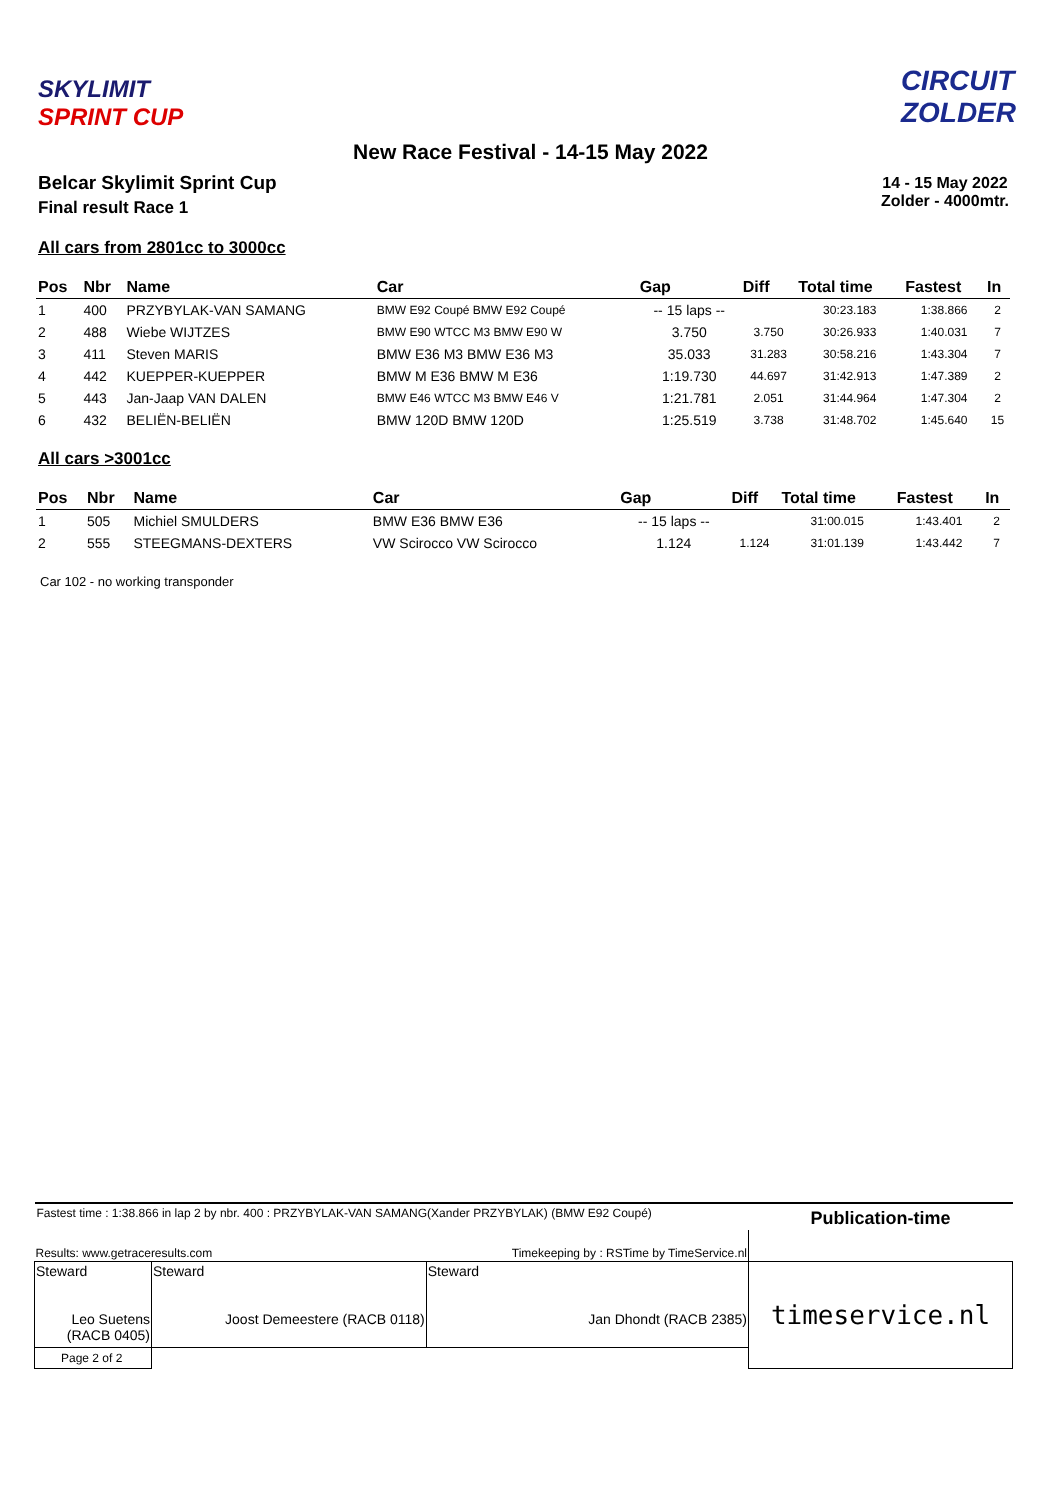SKYLIMIT
SPRINT CUP
CIRCUIT
ZOLDER
New Race Festival - 14-15 May 2022
Belcar Skylimit Sprint Cup
Final result Race 1
14 - 15 May 2022
Zolder - 4000mtr.
All cars from 2801cc to 3000cc
| Pos | Nbr | Name | Car | Gap | Diff | Total time | Fastest | In |
| --- | --- | --- | --- | --- | --- | --- | --- | --- |
| 1 | 400 | PRZYBYLAK-VAN SAMANG | BMW E92 Coupé BMW E92 Coupé | -- 15 laps -- | | 30:23.183 | 1:38.866 | 2 |
| 2 | 488 | Wiebe WIJTZES | BMW E90 WTCC M3 BMW E90 W | 3.750 | 3.750 | 30:26.933 | 1:40.031 | 7 |
| 3 | 411 | Steven MARIS | BMW E36 M3 BMW E36 M3 | 35.033 | 31.283 | 30:58.216 | 1:43.304 | 7 |
| 4 | 442 | KUEPPER-KUEPPER | BMW M E36 BMW M E36 | 1:19.730 | 44.697 | 31:42.913 | 1:47.389 | 2 |
| 5 | 443 | Jan-Jaap VAN DALEN | BMW E46 WTCC M3 BMW E46 V | 1:21.781 | 2.051 | 31:44.964 | 1:47.304 | 2 |
| 6 | 432 | BELIËN-BELIËN | BMW 120D BMW 120D | 1:25.519 | 3.738 | 31:48.702 | 1:45.640 | 15 |
All cars >3001cc
| Pos | Nbr | Name | Car | Gap | Diff | Total time | Fastest | In |
| --- | --- | --- | --- | --- | --- | --- | --- | --- |
| 1 | 505 | Michiel SMULDERS | BMW E36 BMW E36 | -- 15 laps -- | | 31:00.015 | 1:43.401 | 2 |
| 2 | 555 | STEEGMANS-DEXTERS | VW Scirocco VW Scirocco | 1.124 | 1.124 | 31:01.139 | 1:43.442 | 7 |
Car 102 - no working transponder
| Fastest time : 1:38.866 in lap 2 by nbr. 400 : PRZYBYLAK-VAN SAMANG(Xander PRZYBYLAK) (BMW E92 Coupé) | | | Publication-time |
| Results: www.getraceresults.com | | Timekeeping by : RSTime by TimeService.nl | |
| Steward Leo Suetens (RACB 0405) | Steward Joost Demeestere (RACB 0118) | Steward Jan Dhondt (RACB 2385) | timeservice.nl |
| Page 2 of 2 | | | |